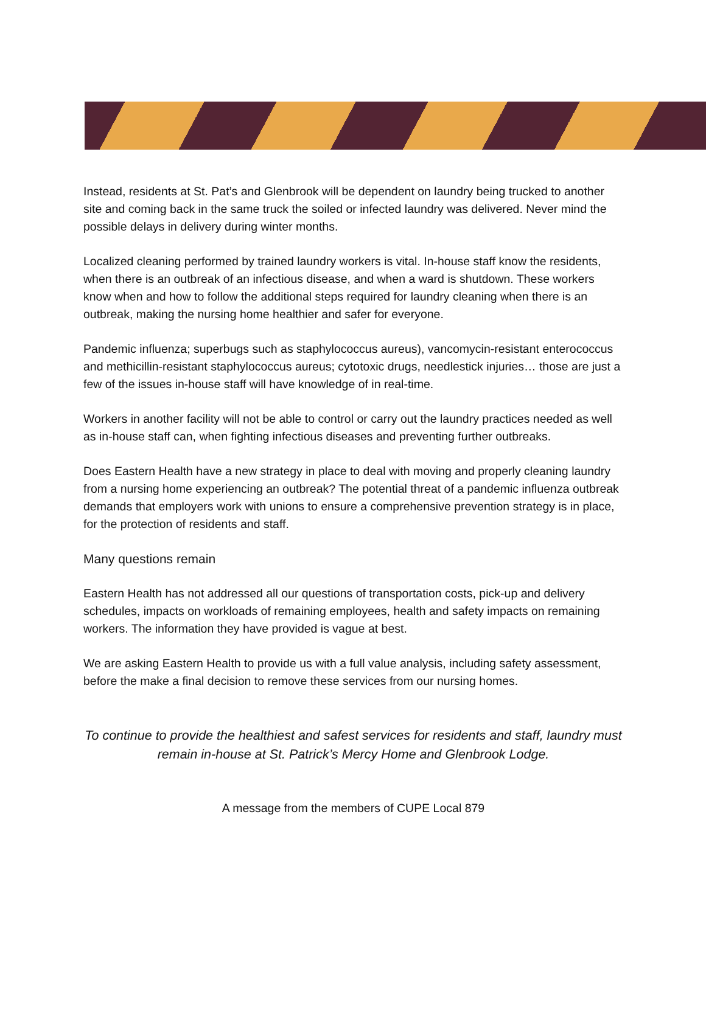Instead, residents at St. Pat’s and Glenbrook will be dependent on laundry being trucked to another site and coming back in the same truck the soiled or infected laundry was delivered. Never mind the possible delays in delivery during winter months.
Localized cleaning performed by trained laundry workers is vital. In-house staff know the residents, when there is an outbreak of an infectious disease, and when a ward is shutdown. These workers know when and how to follow the additional steps required for laundry cleaning when there is an outbreak, making the nursing home healthier and safer for everyone.
Pandemic influenza; superbugs such as staphylococcus aureus), vancomycin-resistant enterococcus and methicillin-resistant staphylococcus aureus; cytotoxic drugs, needlestick injuries… those are just a few of the issues in-house staff will have knowledge of in real-time.
Workers in another facility will not be able to control or carry out the laundry practices needed as well as in-house staff can, when fighting infectious diseases and preventing further outbreaks.
Does Eastern Health have a new strategy in place to deal with moving and properly cleaning laundry from a nursing home experiencing an outbreak? The potential threat of a pandemic influenza outbreak demands that employers work with unions to ensure a comprehensive prevention strategy is in place, for the protection of residents and staff.
Many questions remain
Eastern Health has not addressed all our questions of transportation costs, pick-up and delivery schedules, impacts on workloads of remaining employees, health and safety impacts on remaining workers. The information they have provided is vague at best.
We are asking Eastern Health to provide us with a full value analysis, including safety assessment, before the make a final decision to remove these services from our nursing homes.
To continue to provide the healthiest and safest services for residents and staff, laundry must remain in-house at St. Patrick’s Mercy Home and Glenbrook Lodge.
A message from the members of CUPE Local 879